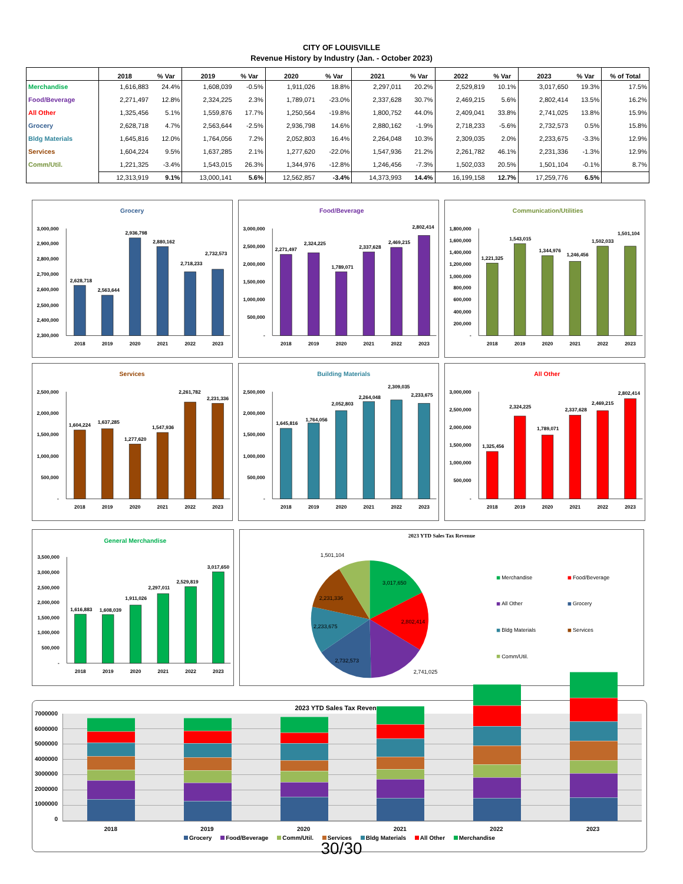CITY OF LOUISVILLE
Revenue History by Industry (Jan. - October 2023)
| | 2018 | % Var | 2019 | % Var | 2020 | % Var | 2021 | % Var | 2022 | % Var | 2023 | % Var | % of Total |
| --- | --- | --- | --- | --- | --- | --- | --- | --- | --- | --- | --- | --- | --- |
| Merchandise | 1,616,883 | 24.4% | 1,608,039 | -0.5% | 1,911,026 | 18.8% | 2,297,011 | 20.2% | 2,529,819 | 10.1% | 3,017,650 | 19.3% | 17.5% |
| Food/Beverage | 2,271,497 | 12.8% | 2,324,225 | 2.3% | 1,789,071 | -23.0% | 2,337,628 | 30.7% | 2,469,215 | 5.6% | 2,802,414 | 13.5% | 16.2% |
| All Other | 1,325,456 | 5.1% | 1,559,876 | 17.7% | 1,250,564 | -19.8% | 1,800,752 | 44.0% | 2,409,041 | 33.8% | 2,741,025 | 13.8% | 15.9% |
| Grocery | 2,628,718 | 4.7% | 2,563,644 | -2.5% | 2,936,798 | 14.6% | 2,880,162 | -1.9% | 2,718,233 | -5.6% | 2,732,573 | 0.5% | 15.8% |
| Bldg Materials | 1,645,816 | 12.0% | 1,764,056 | 7.2% | 2,052,803 | 16.4% | 2,264,048 | 10.3% | 2,309,035 | 2.0% | 2,233,675 | -3.3% | 12.9% |
| Services | 1,604,224 | 9.5% | 1,637,285 | 2.1% | 1,277,620 | -22.0% | 1,547,936 | 21.2% | 2,261,782 | 46.1% | 2,231,336 | -1.3% | 12.9% |
| Comm/Util. | 1,221,325 | -3.4% | 1,543,015 | 26.3% | 1,344,976 | -12.8% | 1,246,456 | -7.3% | 1,502,033 | 20.5% | 1,501,104 | -0.1% | 8.7% |
| | 12,313,919 | 9.1% | 13,000,141 | 5.6% | 12,562,857 | -3.4% | 14,373,993 | 14.4% | 16,199,158 | 12.7% | 17,259,776 | 6.5% | |
Grocery
3,000,000
2,900,000
2,800,000
2,700,000
2,600,000
2,500,000
2,400,000
2,300,000
2,628,718
2,563,644
2,936,798
2,880,162
2,718,233
2,732,573
2018
2019
2020
2021
2022
2023
Food/Beverage
3,000,000
2,500,000
2,000,000
1,500,000
1,000,000
500,000
-
2,271,497
2,324,225
1,789,071
2,337,628
2,469,215
2,802,414
2018
2019
2020
2021
2022
2023
Communication/Utilities
1,800,000
1,600,000
1,400,000
1,200,000
1,000,000
800,000
600,000
400,000
200,000
-
1,221,325
1,543,015
1,344,976
1,246,456
1,502,033
1,501,104
2018
2019
2020
2021
2022
2023
Services
2,500,000
2,000,000
1,500,000
1,000,000
500,000
-
1,604,224
1,637,285
1,277,620
1,547,936
2,261,782
2,231,336
2018
2019
2020
2021
2022
2023
Building Materials
2,500,000
2,000,000
1,500,000
1,000,000
500,000
-
1,645,816
1,764,056
2,052,803
2,264,048
2,309,035
2,233,675
2018
2019
2020
2021
2022
2023
All Other
3,000,000
2,500,000
2,000,000
1,500,000
1,000,000
500,000
-
1,325,456
2,324,225
1,789,071
2,337,628
2,469,215
2,802,414
2018
2019
2020
2021
2022
2023
General Merchandise
3,500,000
3,000,000
2,500,000
2,000,000
1,500,000
1,000,000
500,000
-
1,616,883
1,608,039
1,911,026
2,297,011
2,529,819
3,017,650
2018
2019
2020
2021
2022
2023
2023 YTD Sales Tax Revenue
1,501,104
3,017,650
2,231,336
2,802,414
2,233,675
2,732,573
2,741,025
Merchandise
Food/Beverage
All Other
Grocery
Bldg Materials
Services
Comm/Util.
2023 YTD Sales Tax Revenue
7000000
6000000
5000000
4000000
3000000
2000000
1000000
0
2018 2019 2020 2021 2022 2023
Grocery Food/Beverage Comm/Util. Services Bldg Materials All Other Merchandise
30/30